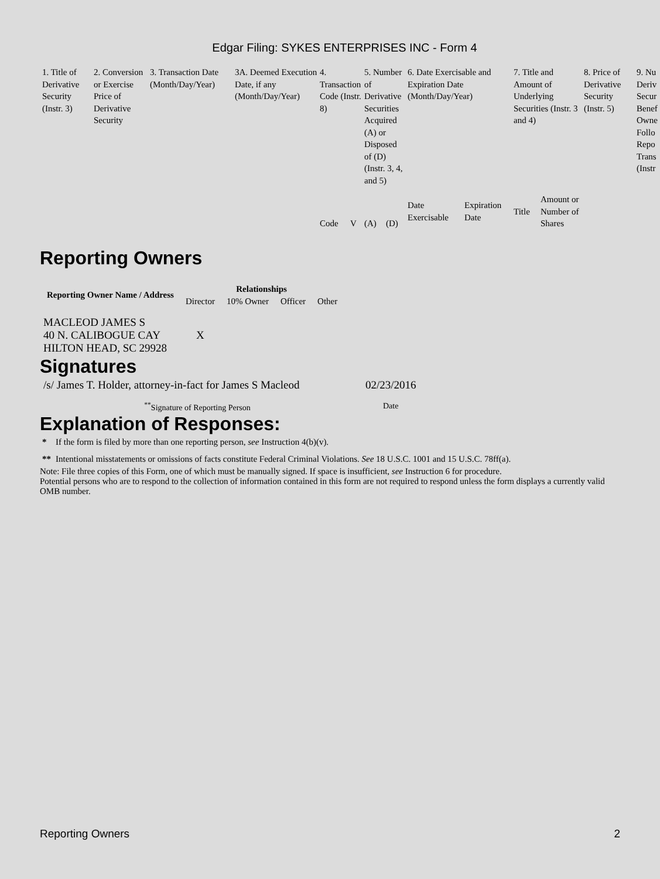Edgar Filing: SYKES ENTERPRISES INC - Form 4
| 1. Title of Derivative Security (Instr. 3) | 2. Conversion or Exercise Price of Derivative Security | 3. Transaction Date (Month/Day/Year) | 3A. Deemed Execution Date, if any (Month/Day/Year) | 4. Transaction Code (Instr. 8) | | 5. Number of Derivative Securities Acquired (A) or Disposed of (D) (Instr. 3, 4, and 5) | | 6. Date Exercisable and Expiration Date (Month/Day/Year) | | 7. Title and Amount of Underlying Securities (Instr. 3 and 4) | | 8. Price of Derivative Security (Instr. 5) | 9. Nu Deriv Secur Benef Owne Follo Repo Trans (Instr |
| | | | | Code | V | (A) | (D) | Date Exercisable | Expiration Date | Title | Amount or Number of Shares | | |
Reporting Owners
| Reporting Owner Name / Address | Relationships | | | |
| --- | --- | --- | --- | --- |
| | Director | 10% Owner | Officer | Other |
| MACLEOD JAMES S 40 N. CALIBOGUE CAY HILTON HEAD, SC 29928 | X | | | |
Signatures
| /s/ James T. Holder, attorney-in-fact for James S Macleod | 02/23/2016 |
| <sup>**</sup> Signature of Reporting Person | Date |
Explanation of Responses:
| * | If the form is filed by more than one reporting person, see Instruction 4(b)(v). |
| ** | Intentional misstatements or omissions of facts constitute Federal Criminal Violations. See 18 U.S.C. 1001 and 15 U.S.C. 78ff(a). |
Note: File three copies of this Form, one of which must be manually signed. If space is insufficient, see Instruction 6 for procedure.
Potential persons who are to respond to the collection of information contained in this form are not required to respond unless the form displays a currently valid OMB number.
Reporting Owners 2